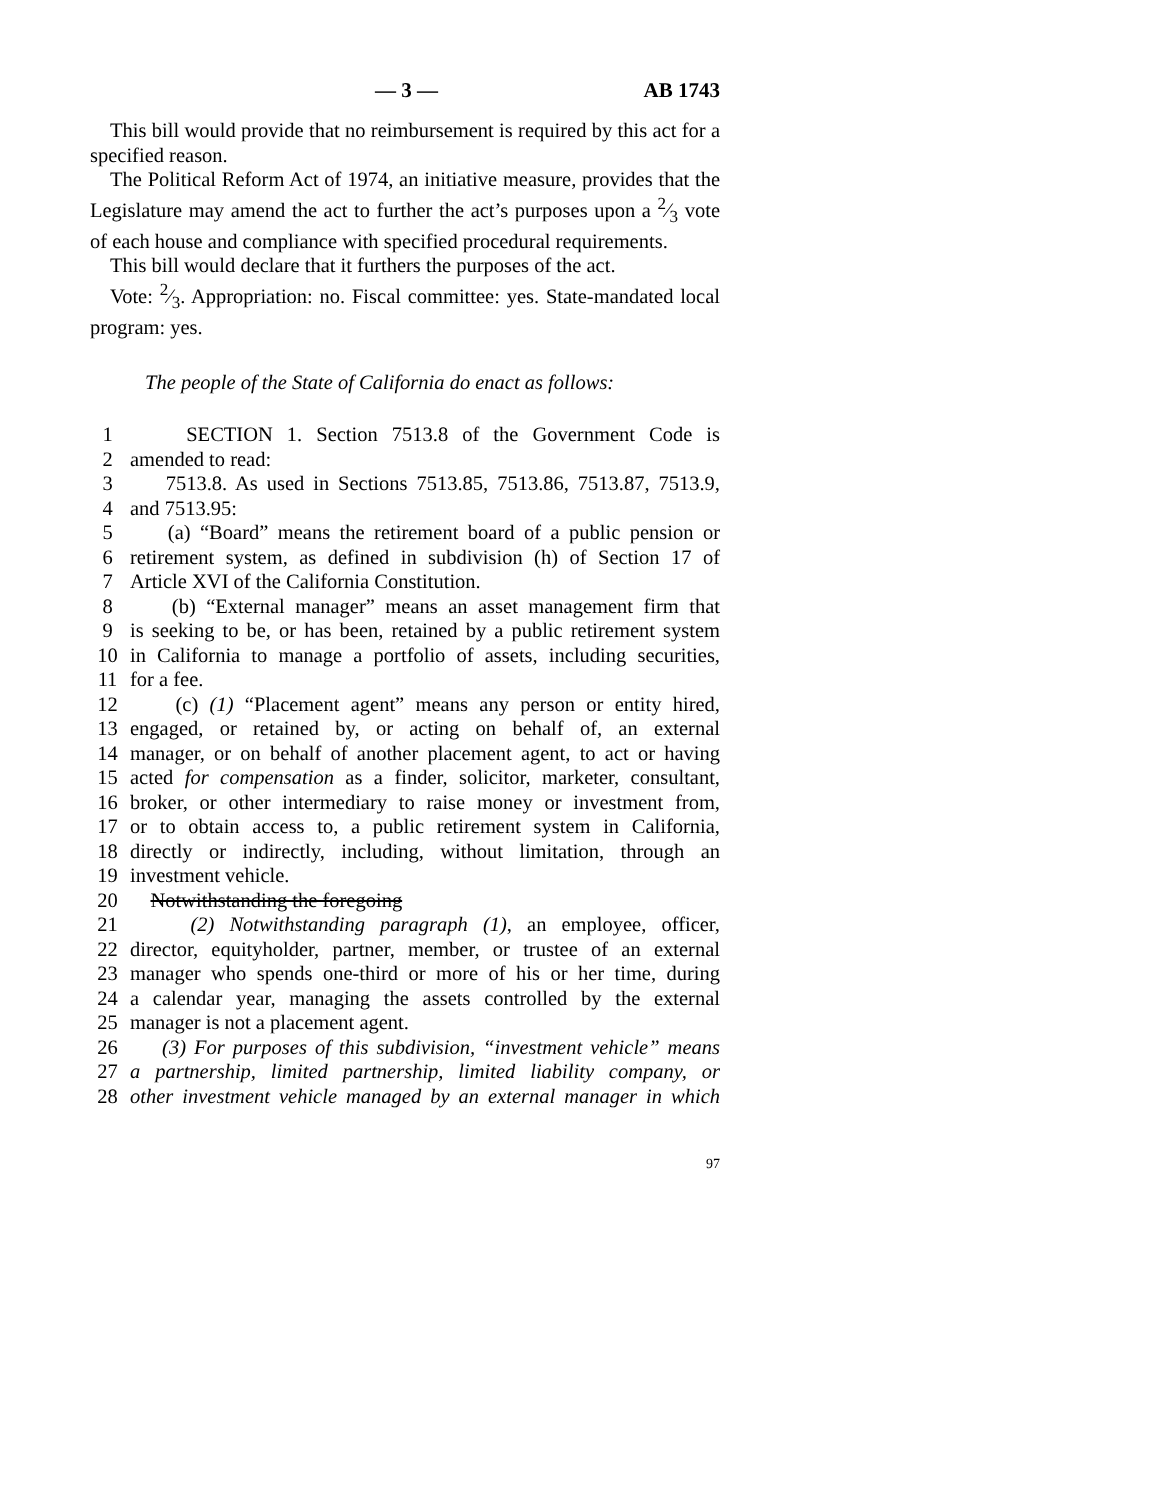— 3 — AB 1743
This bill would provide that no reimbursement is required by this act for a specified reason.
The Political Reform Act of 1974, an initiative measure, provides that the Legislature may amend the act to further the act’s purposes upon a 2⁄3 vote of each house and compliance with specified procedural requirements.
This bill would declare that it furthers the purposes of the act.
Vote: 2⁄3. Appropriation: no. Fiscal committee: yes. State-mandated local program: yes.
The people of the State of California do enact as follows:
1 SECTION 1. Section 7513.8 of the Government Code is
2 amended to read:
3 7513.8. As used in Sections 7513.85, 7513.86, 7513.87, 7513.9,
4 and 7513.95:
5 (a) “Board” means the retirement board of a public pension or
6 retirement system, as defined in subdivision (h) of Section 17 of
7 Article XVI of the California Constitution.
8 (b) “External manager” means an asset management firm that
9 is seeking to be, or has been, retained by a public retirement system
10 in California to manage a portfolio of assets, including securities,
11 for a fee.
12 (c) (1) “Placement agent” means any person or entity hired,
13 engaged, or retained by, or acting on behalf of, an external
14 manager, or on behalf of another placement agent, to act or having
15 acted for compensation as a finder, solicitor, marketer, consultant,
16 broker, or other intermediary to raise money or investment from,
17 or to obtain access to, a public retirement system in California,
18 directly or indirectly, including, without limitation, through an
19 investment vehicle.
20 Notwithstanding the foregoing
21 (2) Notwithstanding paragraph (1), an employee, officer,
22 director, equityholder, partner, member, or trustee of an external
23 manager who spends one-third or more of his or her time, during
24 a calendar year, managing the assets controlled by the external
25 manager is not a placement agent.
26 (3) For purposes of this subdivision, “investment vehicle” means
27 a partnership, limited partnership, limited liability company, or
28 other investment vehicle managed by an external manager in which
97